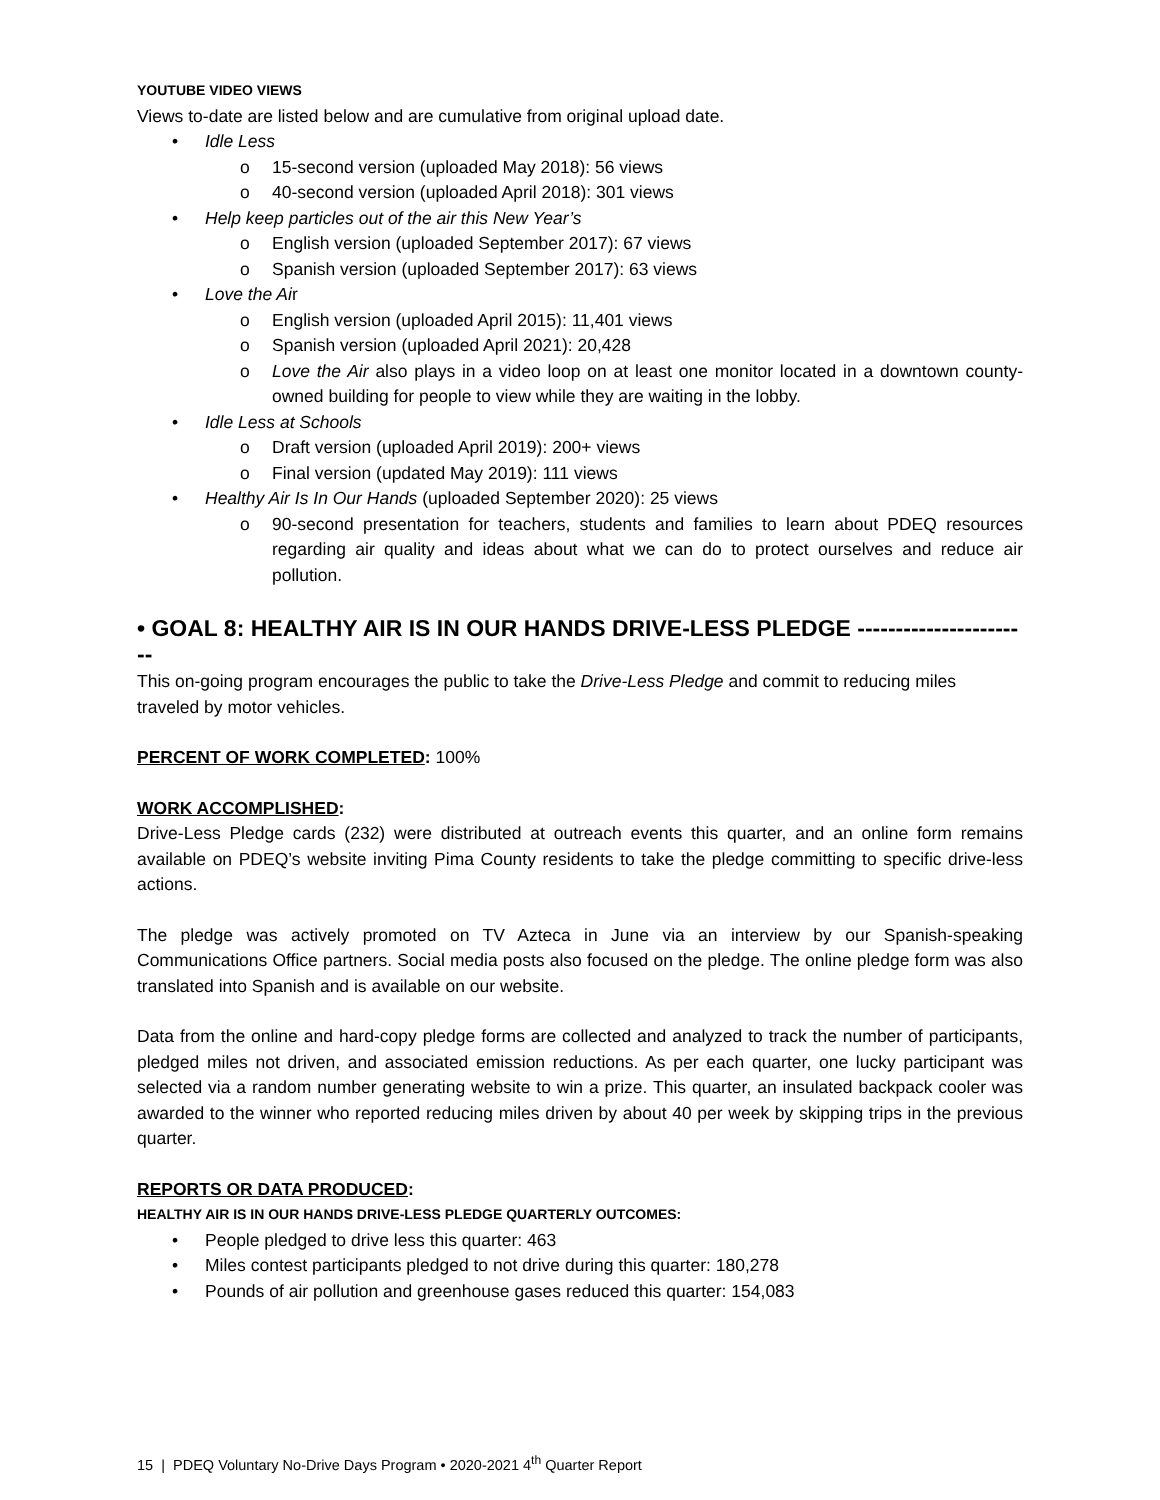YOUTUBE VIDEO VIEWS
Views to-date are listed below and are cumulative from original upload date.
• Idle Less
o 15-second version (uploaded May 2018): 56 views
o 40-second version (uploaded April 2018): 301 views
• Help keep particles out of the air this New Year’s
o English version (uploaded September 2017): 67 views
o Spanish version (uploaded September 2017): 63 views
• Love the Air
o English version (uploaded April 2015): 11,401 views
o Spanish version (uploaded April 2021): 20,428
o Love the Air also plays in a video loop on at least one monitor located in a downtown county-owned building for people to view while they are waiting in the lobby.
• Idle Less at Schools
o Draft version (uploaded April 2019): 200+ views
o Final version (updated May 2019): 111 views
• Healthy Air Is In Our Hands (uploaded September 2020): 25 views
o 90-second presentation for teachers, students and families to learn about PDEQ resources regarding air quality and ideas about what we can do to protect ourselves and reduce air pollution.
• GOAL 8: HEALTHY AIR IS IN OUR HANDS DRIVE-LESS PLEDGE -----------------------
This on-going program encourages the public to take the Drive-Less Pledge and commit to reducing miles traveled by motor vehicles.
PERCENT OF WORK COMPLETED: 100%
WORK ACCOMPLISHED:
Drive-Less Pledge cards (232) were distributed at outreach events this quarter, and an online form remains available on PDEQ’s website inviting Pima County residents to take the pledge committing to specific drive-less actions.
The pledge was actively promoted on TV Azteca in June via an interview by our Spanish-speaking Communications Office partners. Social media posts also focused on the pledge. The online pledge form was also translated into Spanish and is available on our website.
Data from the online and hard-copy pledge forms are collected and analyzed to track the number of participants, pledged miles not driven, and associated emission reductions. As per each quarter, one lucky participant was selected via a random number generating website to win a prize. This quarter, an insulated backpack cooler was awarded to the winner who reported reducing miles driven by about 40 per week by skipping trips in the previous quarter.
REPORTS OR DATA PRODUCED:
HEALTHY AIR IS IN OUR HANDS DRIVE-LESS PLEDGE QUARTERLY OUTCOMES:
• People pledged to drive less this quarter: 463
• Miles contest participants pledged to not drive during this quarter: 180,278
• Pounds of air pollution and greenhouse gases reduced this quarter: 154,083
15 | PDEQ Voluntary No-Drive Days Program • 2020-2021 4<sup>th</sup> Quarter Report